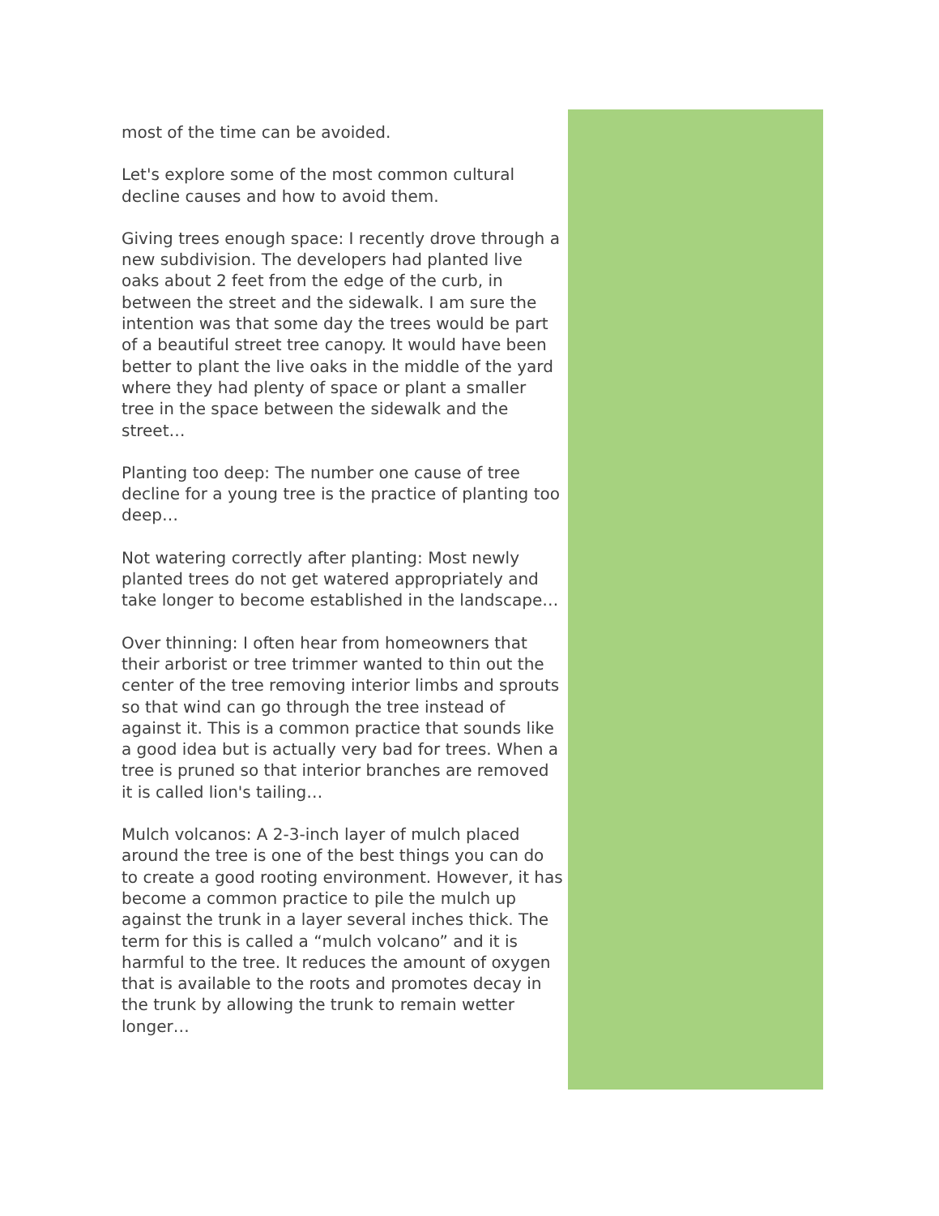most of the time can be avoided.
Let's explore some of the most common cultural decline causes and how to avoid them.
Giving trees enough space: I recently drove through a new subdivision. The developers had planted live oaks about 2 feet from the edge of the curb, in between the street and the sidewalk. I am sure the intention was that some day the trees would be part of a beautiful street tree canopy. It would have been better to plant the live oaks in the middle of the yard where they had plenty of space or plant a smaller tree in the space between the sidewalk and the street…
Planting too deep: The number one cause of tree decline for a young tree is the practice of planting too deep…
Not watering correctly after planting: Most newly planted trees do not get watered appropriately and take longer to become established in the landscape…
Over thinning: I often hear from homeowners that their arborist or tree trimmer wanted to thin out the center of the tree removing interior limbs and sprouts so that wind can go through the tree instead of against it. This is a common practice that sounds like a good idea but is actually very bad for trees. When a tree is pruned so that interior branches are removed it is called lion's tailing…
Mulch volcanos: A 2-3-inch layer of mulch placed around the tree is one of the best things you can do to create a good rooting environment. However, it has become a common practice to pile the mulch up against the trunk in a layer several inches thick. The term for this is called a “mulch volcano” and it is harmful to the tree. It reduces the amount of oxygen that is available to the roots and promotes decay in the trunk by allowing the trunk to remain wetter longer…